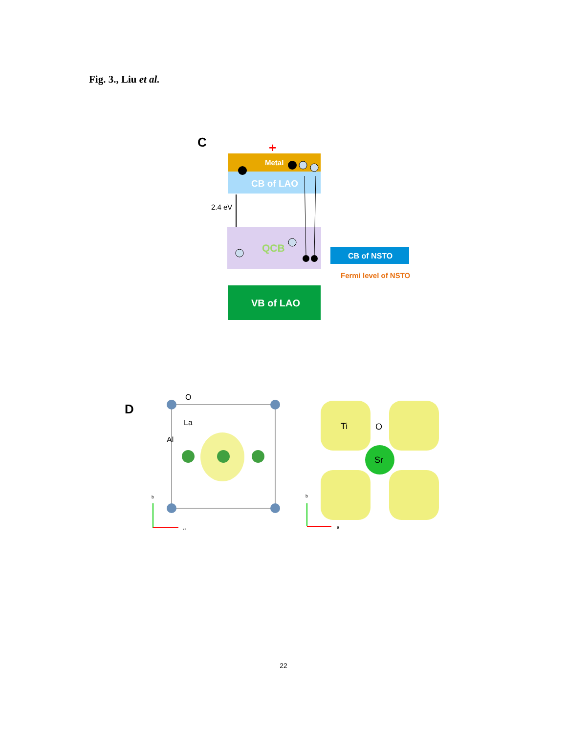Fig. 3., Liu et al.
C
+
Metal
CB of LAO
2.4 eV
QCB
CB of NSTO
Fermi level of NSTO
VB of LAO
D
O
La
Al
b
a
Ti
O
Sr
b
a
22